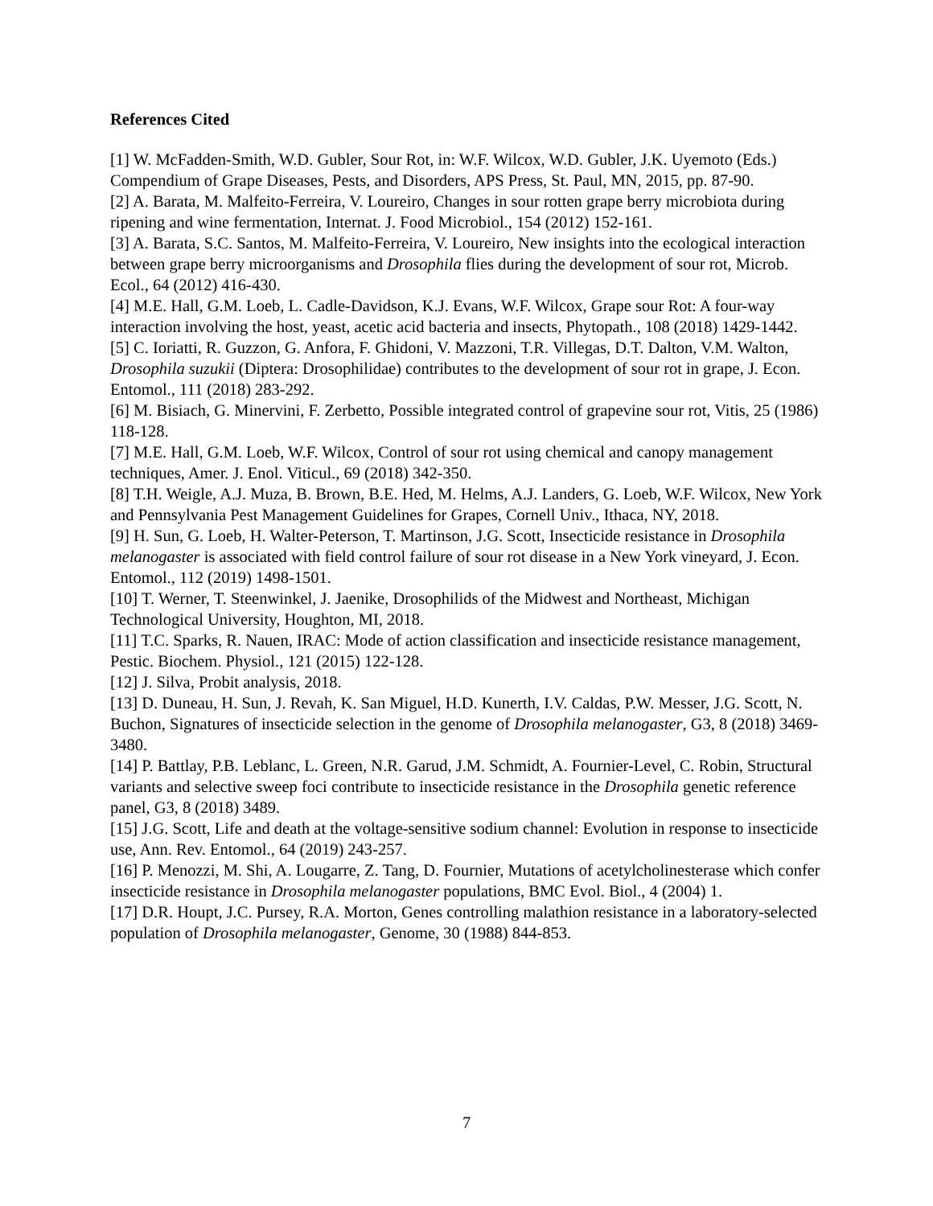References Cited
[1] W. McFadden-Smith, W.D. Gubler, Sour Rot, in: W.F. Wilcox, W.D. Gubler, J.K. Uyemoto (Eds.) Compendium of Grape Diseases, Pests, and Disorders, APS Press, St. Paul, MN, 2015, pp. 87-90.
[2] A. Barata, M. Malfeito-Ferreira, V. Loureiro, Changes in sour rotten grape berry microbiota during ripening and wine fermentation, Internat. J. Food Microbiol., 154 (2012) 152-161.
[3] A. Barata, S.C. Santos, M. Malfeito-Ferreira, V. Loureiro, New insights into the ecological interaction between grape berry microorganisms and Drosophila flies during the development of sour rot, Microb. Ecol., 64 (2012) 416-430.
[4] M.E. Hall, G.M. Loeb, L. Cadle-Davidson, K.J. Evans, W.F. Wilcox, Grape sour Rot: A four-way interaction involving the host, yeast, acetic acid bacteria and insects, Phytopath., 108 (2018) 1429-1442.
[5] C. Ioriatti, R. Guzzon, G. Anfora, F. Ghidoni, V. Mazzoni, T.R. Villegas, D.T. Dalton, V.M. Walton, Drosophila suzukii (Diptera: Drosophilidae) contributes to the development of sour rot in grape, J. Econ. Entomol., 111 (2018) 283-292.
[6] M. Bisiach, G. Minervini, F. Zerbetto, Possible integrated control of grapevine sour rot, Vitis, 25 (1986) 118-128.
[7] M.E. Hall, G.M. Loeb, W.F. Wilcox, Control of sour rot using chemical and canopy management techniques, Amer. J. Enol. Viticul., 69 (2018) 342-350.
[8] T.H. Weigle, A.J. Muza, B. Brown, B.E. Hed, M. Helms, A.J. Landers, G. Loeb, W.F. Wilcox, New York and Pennsylvania Pest Management Guidelines for Grapes, Cornell Univ., Ithaca, NY, 2018.
[9] H. Sun, G. Loeb, H. Walter-Peterson, T. Martinson, J.G. Scott, Insecticide resistance in Drosophila melanogaster is associated with field control failure of sour rot disease in a New York vineyard, J. Econ. Entomol., 112 (2019) 1498-1501.
[10] T. Werner, T. Steenwinkel, J. Jaenike, Drosophilids of the Midwest and Northeast, Michigan Technological University, Houghton, MI, 2018.
[11] T.C. Sparks, R. Nauen, IRAC: Mode of action classification and insecticide resistance management, Pestic. Biochem. Physiol., 121 (2015) 122-128.
[12] J. Silva, Probit analysis, 2018.
[13] D. Duneau, H. Sun, J. Revah, K. San Miguel, H.D. Kunerth, I.V. Caldas, P.W. Messer, J.G. Scott, N. Buchon, Signatures of insecticide selection in the genome of Drosophila melanogaster, G3, 8 (2018) 3469-3480.
[14] P. Battlay, P.B. Leblanc, L. Green, N.R. Garud, J.M. Schmidt, A. Fournier-Level, C. Robin, Structural variants and selective sweep foci contribute to insecticide resistance in the Drosophila genetic reference panel, G3, 8 (2018) 3489.
[15] J.G. Scott, Life and death at the voltage-sensitive sodium channel: Evolution in response to insecticide use, Ann. Rev. Entomol., 64 (2019) 243-257.
[16] P. Menozzi, M. Shi, A. Lougarre, Z. Tang, D. Fournier, Mutations of acetylcholinesterase which confer insecticide resistance in Drosophila melanogaster populations, BMC Evol. Biol., 4 (2004) 1.
[17] D.R. Houpt, J.C. Pursey, R.A. Morton, Genes controlling malathion resistance in a laboratory-selected population of Drosophila melanogaster, Genome, 30 (1988) 844-853.
7